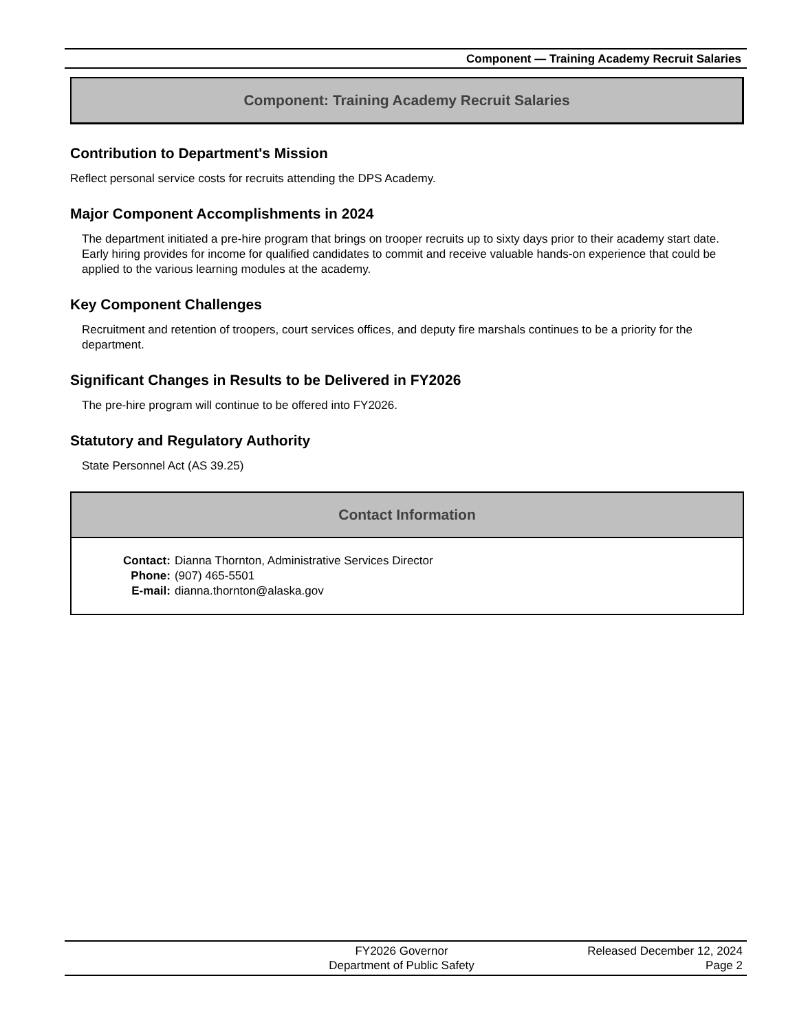Component — Training Academy Recruit Salaries
Component: Training Academy Recruit Salaries
Contribution to Department's Mission
Reflect personal service costs for recruits attending the DPS Academy.
Major Component Accomplishments in 2024
The department initiated a pre-hire program that brings on trooper recruits up to sixty days prior to their academy start date. Early hiring provides for income for qualified candidates to commit and receive valuable hands-on experience that could be applied to the various learning modules at the academy.
Key Component Challenges
Recruitment and retention of troopers, court services offices, and deputy fire marshals continues to be a priority for the department.
Significant Changes in Results to be Delivered in FY2026
The pre-hire program will continue to be offered into FY2026.
Statutory and Regulatory Authority
State Personnel Act (AS 39.25)
Contact Information
| Contact: | Dianna Thornton, Administrative Services Director |
| Phone: | (907) 465-5501 |
| E-mail: | dianna.thornton@alaska.gov |
FY2026 Governor
Department of Public Safety
Released December 12, 2024
Page 2